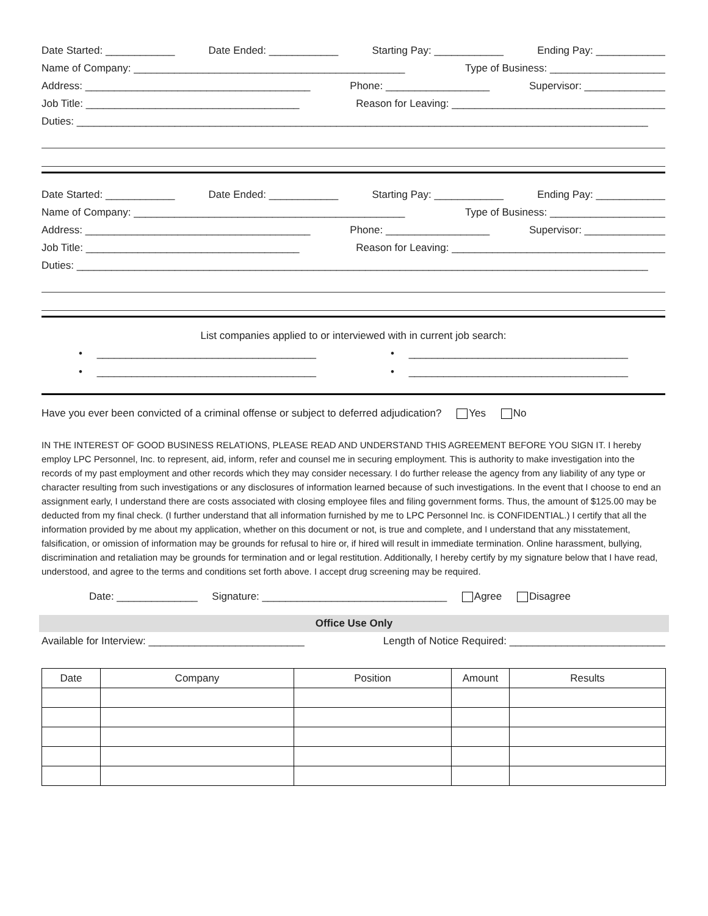Date Started: ____________ Date Ended: ____________ Starting Pay: ____________ Ending Pay: ____________
Name of Company: _______________________________________________ Type of Business: ____________________
Address: _______________________________________ Phone: __________________ Supervisor: ______________
Job Title: _____________________________________ Reason for Leaving: _____________________________________
Duties: ___________________________________________________________________________________________________
Date Started: ____________ Date Ended: ____________ Starting Pay: ____________ Ending Pay: ____________
Name of Company: _______________________________________________ Type of Business: ____________________
Address: _______________________________________ Phone: __________________ Supervisor: ______________
Job Title: _____________________________________ Reason for Leaving: _____________________________________
Duties: ___________________________________________________________________________________________________
List companies applied to or interviewed with in current job search:
• ______________________________________ • ______________________________________
• ______________________________________ • ______________________________________
Have you ever been convicted of a criminal offense or subject to deferred adjudication? Yes No
IN THE INTEREST OF GOOD BUSINESS RELATIONS, PLEASE READ AND UNDERSTAND THIS AGREEMENT BEFORE YOU SIGN IT. I hereby employ LPC Personnel, Inc. to represent, aid, inform, refer and counsel me in securing employment. This is authority to make investigation into the records of my past employment and other records which they may consider necessary. I do further release the agency from any liability of any type or character resulting from such investigations or any disclosures of information learned because of such investigations. In the event that I choose to end an assignment early, I understand there are costs associated with closing employee files and filing government forms. Thus, the amount of $125.00 may be deducted from my final check. (I further understand that all information furnished by me to LPC Personnel Inc. is CONFIDENTIAL.) I certify that all the information provided by me about my application, whether on this document or not, is true and complete, and I understand that any misstatement, falsification, or omission of information may be grounds for refusal to hire or, if hired will result in immediate termination. Online harassment, bullying, discrimination and retaliation may be grounds for termination and or legal restitution. Additionally, I hereby certify by my signature below that I have read, understood, and agree to the terms and conditions set forth above. I accept drug screening may be required.
Date: ______________ Signature: ________________________________ Agree Disagree
Office Use Only
Available for Interview: ___________________________ Length of Notice Required: ___________________________
| Date | Company | Position | Amount | Results |
| --- | --- | --- | --- | --- |